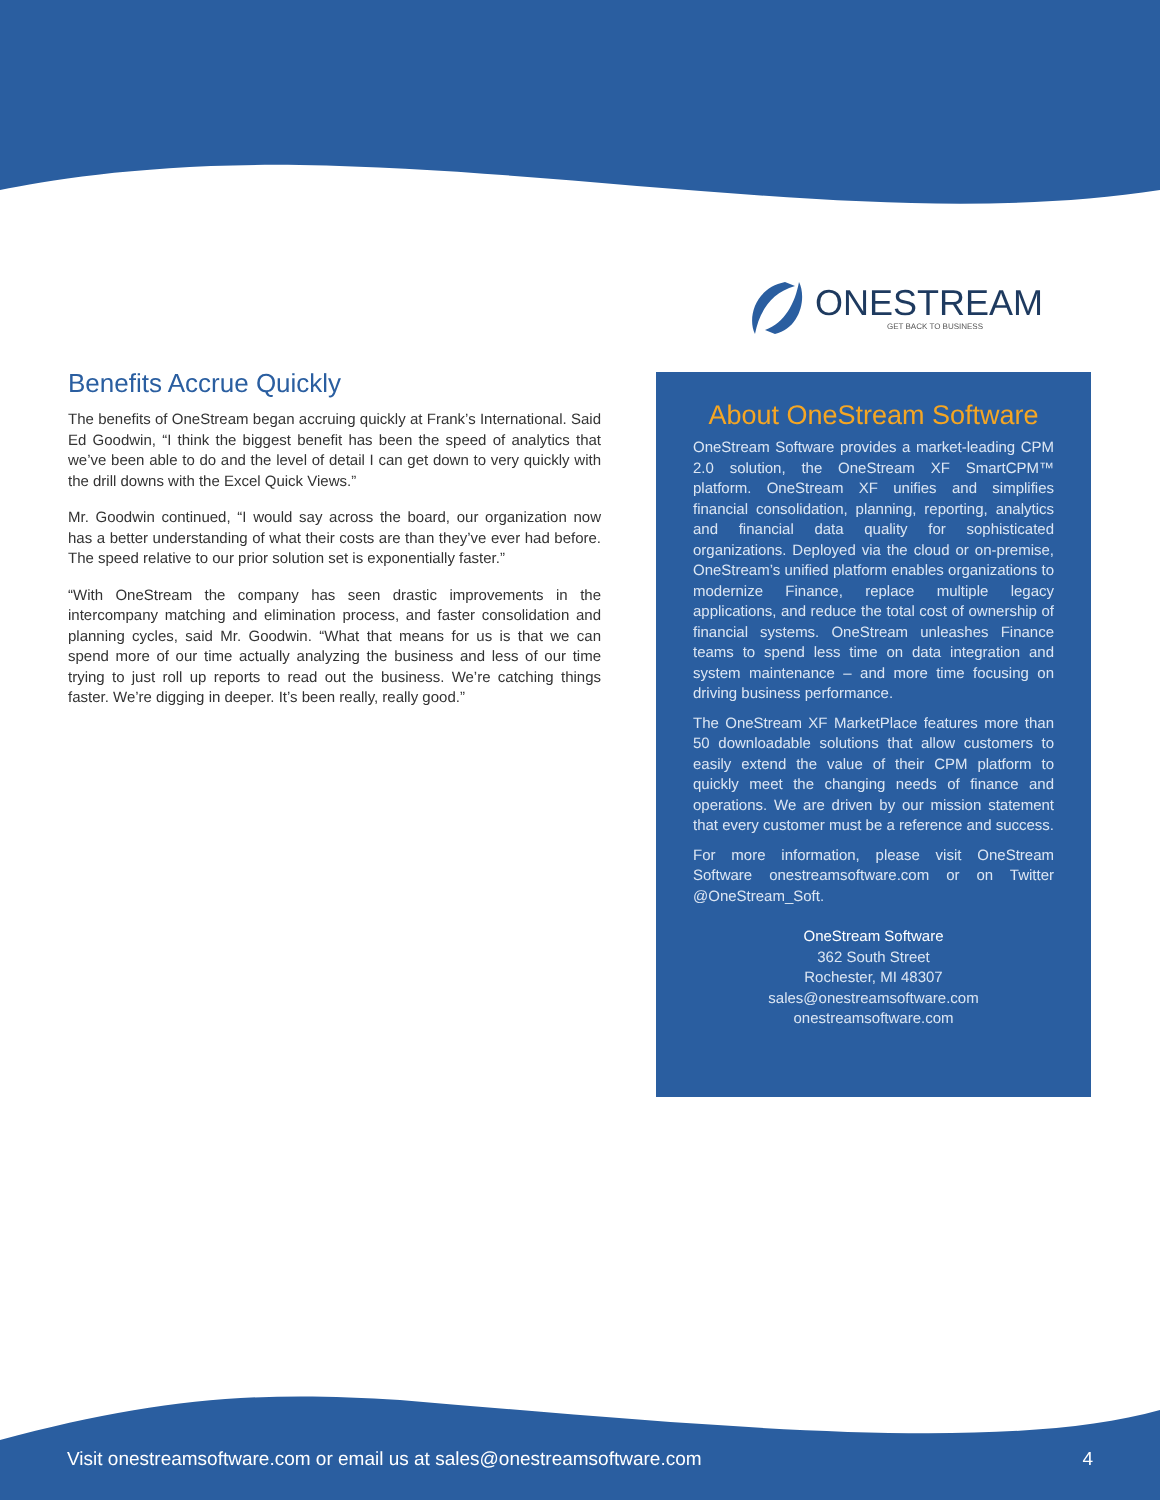ONESTREAM
GET BACK TO BUSINESS
Benefits Accrue Quickly
The benefits of OneStream began accruing quickly at Frank’s International. Said Ed Goodwin, “I think the biggest benefit has been the speed of analytics that we’ve been able to do and the level of detail I can get down to very quickly with the drill downs with the Excel Quick Views.”
Mr. Goodwin continued, “I would say across the board, our organization now has a better understanding of what their costs are than they’ve ever had before. The speed relative to our prior solution set is exponentially faster.”
“With OneStream the company has seen drastic improvements in the intercompany matching and elimination process, and faster consolidation and planning cycles, said Mr. Goodwin. “What that means for us is that we can spend more of our time actually analyzing the business and less of our time trying to just roll up reports to read out the business. We’re catching things faster. We’re digging in deeper. It’s been really, really good.”
About OneStream Software
OneStream Software provides a market-leading CPM 2.0 solution, the OneStream XF SmartCPM™ platform. OneStream XF unifies and simplifies financial consolidation, planning, reporting, analytics and financial data quality for sophisticated organizations. Deployed via the cloud or on-premise, OneStream’s unified platform enables organizations to modernize Finance, replace multiple legacy applications, and reduce the total cost of ownership of financial systems. OneStream unleashes Finance teams to spend less time on data integration and system maintenance – and more time focusing on driving business performance.
The OneStream XF MarketPlace features more than 50 downloadable solutions that allow customers to easily extend the value of their CPM platform to quickly meet the changing needs of finance and operations. We are driven by our mission statement that every customer must be a reference and success.
For more information, please visit OneStream Software onestreamsoftware.com or on Twitter @OneStream_Soft.
OneStream Software
362 South Street
Rochester, MI 48307
sales@onestreamsoftware.com
onestreamsoftware.com
Visit onestreamsoftware.com or email us at sales@onestreamsoftware.com 4